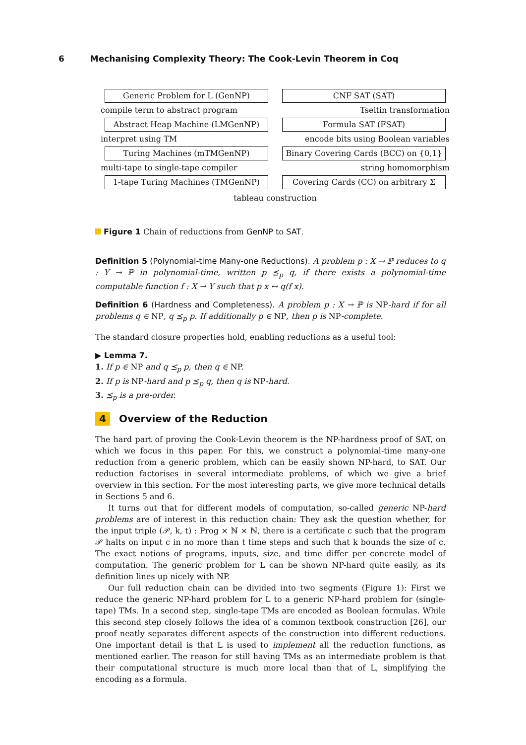6 Mechanising Complexity Theory: The Cook-Levin Theorem in Coq
Generic Problem for L (GenNP) CNF SAT (SAT)
compile term to abstract program Tseitin transformation
Abstract Heap Machine (LMGenNP) Formula SAT (FSAT)
interpret using TM encode bits using Boolean variables
Turing Machines (mTMGenNP)
Binary Covering Cards (BCC) on {0,1}
multi-tape to single-tape compiler string homomorphism
1-tape Turing Machines (TMGenNP) Covering Cards (CC) on arbitrary Σ
tableau construction
Figure 1 Chain of reductions from GenNP to SAT.
Definition 5 (Polynomial-time Many-one Reductions). A problem p : X → ℙ reduces to q : Y → ℙ in polynomial-time, written p ⪯<sub>p</sub> q, if there exists a polynomial-time computable function f : X → Y such that p x ↔ q(f x).
Definition 6 (Hardness and Completeness). A problem p : X → ℙ is NP-hard if for all problems q ∈ NP, q ⪯<sub>p</sub> p. If additionally p ∈ NP, then p is NP-complete.
The standard closure properties hold, enabling reductions as a useful tool:
▶ Lemma 7.
1. If p ∈ NP and q ⪯<sub>p</sub> p, then q ∈ NP.
2. If p is NP-hard and p ⪯<sub>p</sub> q, then q is NP-hard.
3. ⪯<sub>p</sub> is a pre-order.
4 Overview of the Reduction
The hard part of proving the Cook-Levin theorem is the NP-hardness proof of SAT, on which we focus in this paper. For this, we construct a polynomial-time many-one reduction from a generic problem, which can be easily shown NP-hard, to SAT. Our reduction factorises in several intermediate problems, of which we give a brief overview in this section. For the most interesting parts, we give more technical details in Sections 5 and 6.
It turns out that for different models of computation, so-called generic NP-hard problems are of interest in this reduction chain: They ask the question whether, for the input triple (𝒫, k, t) : Prog × ℕ × ℕ, there is a certificate c such that the program 𝒫 halts on input c in no more than t time steps and such that k bounds the size of c. The exact notions of programs, inputs, size, and time differ per concrete model of computation. The generic problem for L can be shown NP-hard quite easily, as its definition lines up nicely with NP.
Our full reduction chain can be divided into two segments (Figure 1): First we reduce the generic NP-hard problem for L to a generic NP-hard problem for (single-tape) TMs. In a second step, single-tape TMs are encoded as Boolean formulas. While this second step closely follows the idea of a common textbook construction [26], our proof neatly separates different aspects of the construction into different reductions. One important detail is that L is used to implement all the reduction functions, as mentioned earlier. The reason for still having TMs as an intermediate problem is that their computational structure is much more local than that of L, simplifying the encoding as a formula.